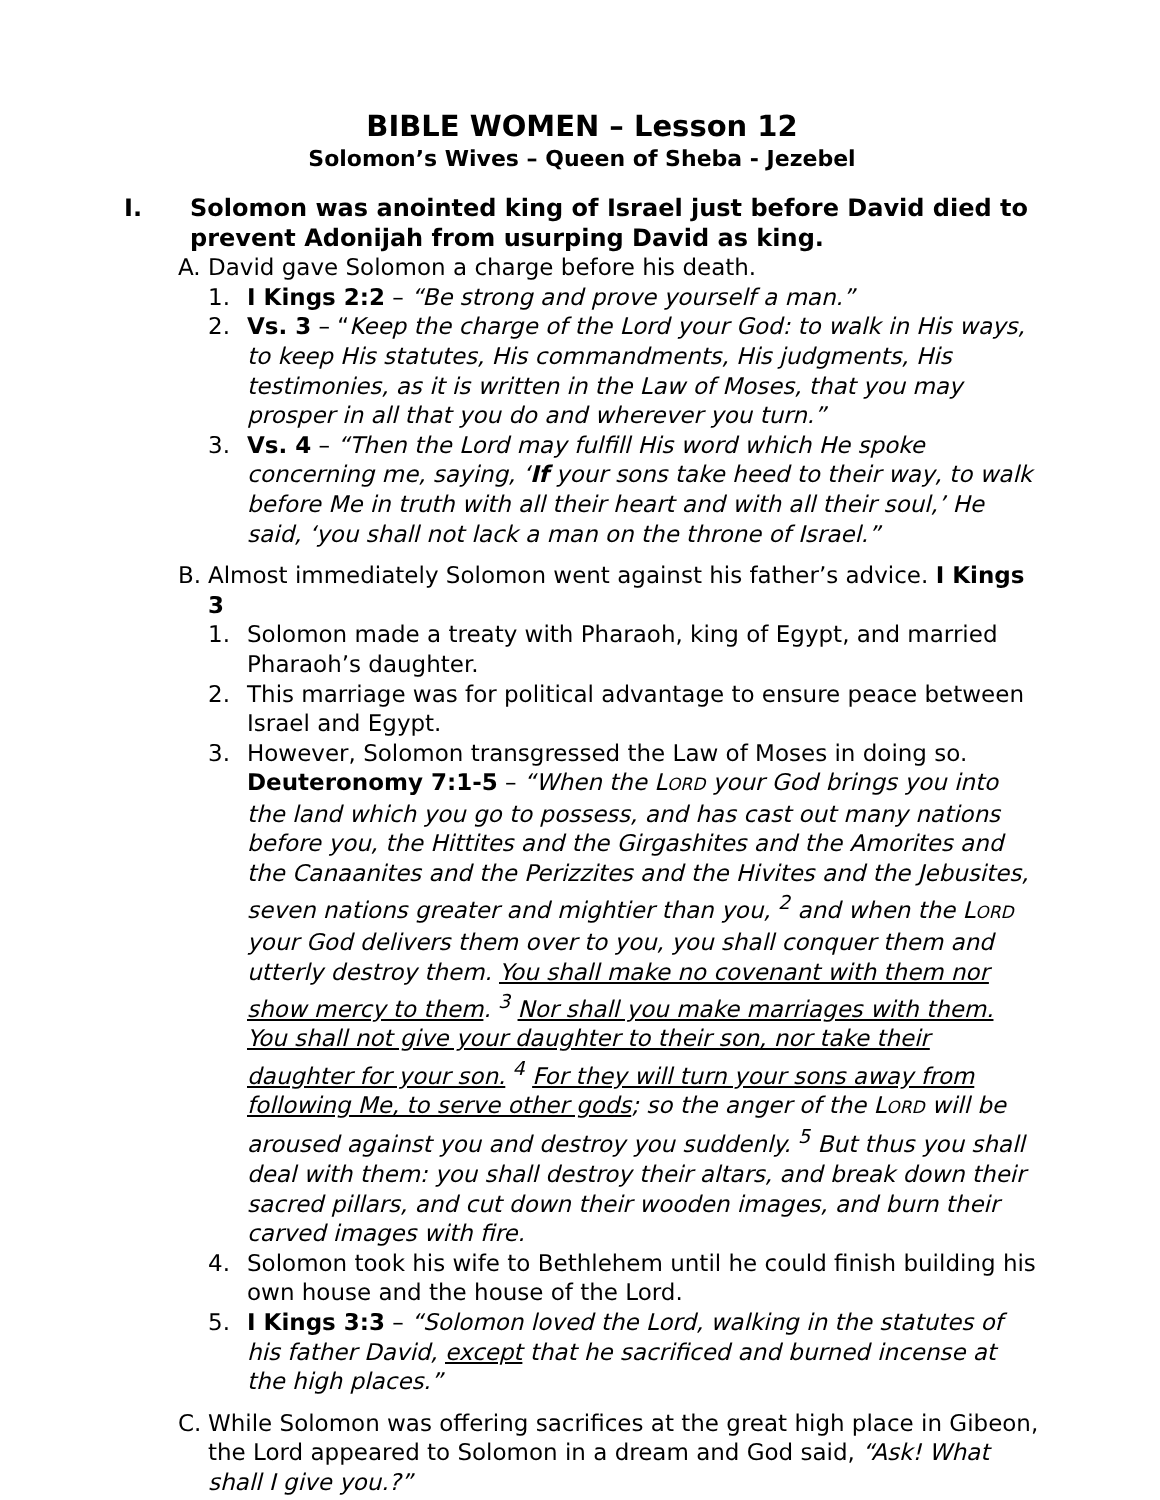BIBLE WOMEN – Lesson 12
Solomon’s Wives – Queen of Sheba - Jezebel
I. Solomon was anointed king of Israel just before David died to prevent Adonijah from usurping David as king.
A. David gave Solomon a charge before his death.
1. I Kings 2:2 – “Be strong and prove yourself a man.”
2. Vs. 3 – “Keep the charge of the Lord your God: to walk in His ways, to keep His statutes, His commandments, His judgments, His testimonies, as it is written in the Law of Moses, that you may prosper in all that you do and wherever you turn.”
3. Vs. 4 – “Then the Lord may fulfill His word which He spoke concerning me, saying, ‘If your sons take heed to their way, to walk before Me in truth with all their heart and with all their soul,’ He said, ‘you shall not lack a man on the throne of Israel.”
B. Almost immediately Solomon went against his father’s advice. I Kings 3
1. Solomon made a treaty with Pharaoh, king of Egypt, and married Pharaoh’s daughter.
2. This marriage was for political advantage to ensure peace between Israel and Egypt.
3. However, Solomon transgressed the Law of Moses in doing so. Deuteronomy 7:1-5 – “When the LORD your God brings you into the land which you go to possess, and has cast out many nations before you, the Hittites and the Girgashites and the Amorites and the Canaanites and the Perizzites and the Hivites and the Jebusites, seven nations greater and mightier than you, <sup>2</sup> and when the LORD your God delivers them over to you, you shall conquer them and utterly destroy them. You shall make no covenant with them nor show mercy to them. <sup>3</sup> Nor shall you make marriages with them. You shall not give your daughter to their son, nor take their daughter for your son. <sup>4</sup> For they will turn your sons away from following Me, to serve other gods; so the anger of the LORD will be aroused against you and destroy you suddenly. <sup>5</sup> But thus you shall deal with them: you shall destroy their altars, and break down their sacred pillars, and cut down their wooden images, and burn their carved images with fire.
4. Solomon took his wife to Bethlehem until he could finish building his own house and the house of the Lord.
5. I Kings 3:3 – “Solomon loved the Lord, walking in the statutes of his father David, except that he sacrificed and burned incense at the high places.”
C. While Solomon was offering sacrifices at the great high place in Gibeon, the Lord appeared to Solomon in a dream and God said, “Ask! What shall I give you.?”